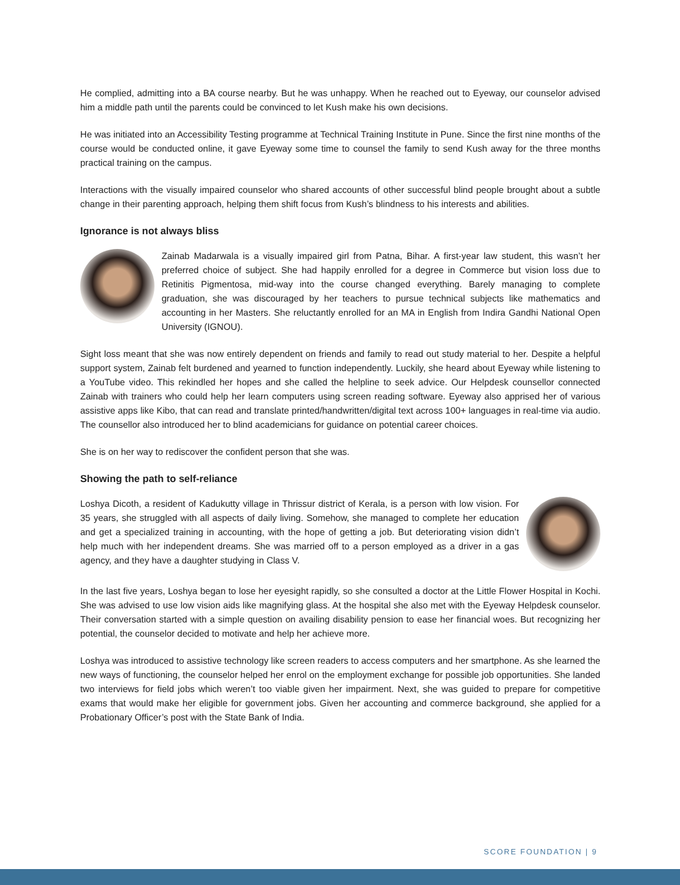He complied, admitting into a BA course nearby. But he was unhappy. When he reached out to Eyeway, our counselor advised him a middle path until the parents could be convinced to let Kush make his own decisions.
He was initiated into an Accessibility Testing programme at Technical Training Institute in Pune. Since the first nine months of the course would be conducted online, it gave Eyeway some time to counsel the family to send Kush away for the three months practical training on the campus.
Interactions with the visually impaired counselor who shared accounts of other successful blind people brought about a subtle change in their parenting approach, helping them shift focus from Kush’s blindness to his interests and abilities.
Ignorance is not always bliss
Zainab Madarwala is a visually impaired girl from Patna, Bihar. A first-year law student, this wasn’t her preferred choice of subject. She had happily enrolled for a degree in Commerce but vision loss due to Retinitis Pigmentosa, mid-way into the course changed everything. Barely managing to complete graduation, she was discouraged by her teachers to pursue technical subjects like mathematics and accounting in her Masters. She reluctantly enrolled for an MA in English from Indira Gandhi National Open University (IGNOU).
Sight loss meant that she was now entirely dependent on friends and family to read out study material to her. Despite a helpful support system, Zainab felt burdened and yearned to function independently. Luckily, she heard about Eyeway while listening to a YouTube video. This rekindled her hopes and she called the helpline to seek advice. Our Helpdesk counsellor connected Zainab with trainers who could help her learn computers using screen reading software. Eyeway also apprised her of various assistive apps like Kibo, that can read and translate printed/handwritten/digital text across 100+ languages in real-time via audio. The counsellor also introduced her to blind academicians for guidance on potential career choices.
She is on her way to rediscover the confident person that she was.
Showing the path to self-reliance
Loshya Dicoth, a resident of Kadukutty village in Thrissur district of Kerala, is a person with low vision. For 35 years, she struggled with all aspects of daily living. Somehow, she managed to complete her education and get a specialized training in accounting, with the hope of getting a job. But deteriorating vision didn’t help much with her independent dreams. She was married off to a person employed as a driver in a gas agency, and they have a daughter studying in Class V.
In the last five years, Loshya began to lose her eyesight rapidly, so she consulted a doctor at the Little Flower Hospital in Kochi. She was advised to use low vision aids like magnifying glass. At the hospital she also met with the Eyeway Helpdesk counselor. Their conversation started with a simple question on availing disability pension to ease her financial woes. But recognizing her potential, the counselor decided to motivate and help her achieve more.
Loshya was introduced to assistive technology like screen readers to access computers and her smartphone. As she learned the new ways of functioning, the counselor helped her enrol on the employment exchange for possible job opportunities. She landed two interviews for field jobs which weren’t too viable given her impairment. Next, she was guided to prepare for competitive exams that would make her eligible for government jobs. Given her accounting and commerce background, she applied for a Probationary Officer’s post with the State Bank of India.
SCORE FOUNDATION | 9